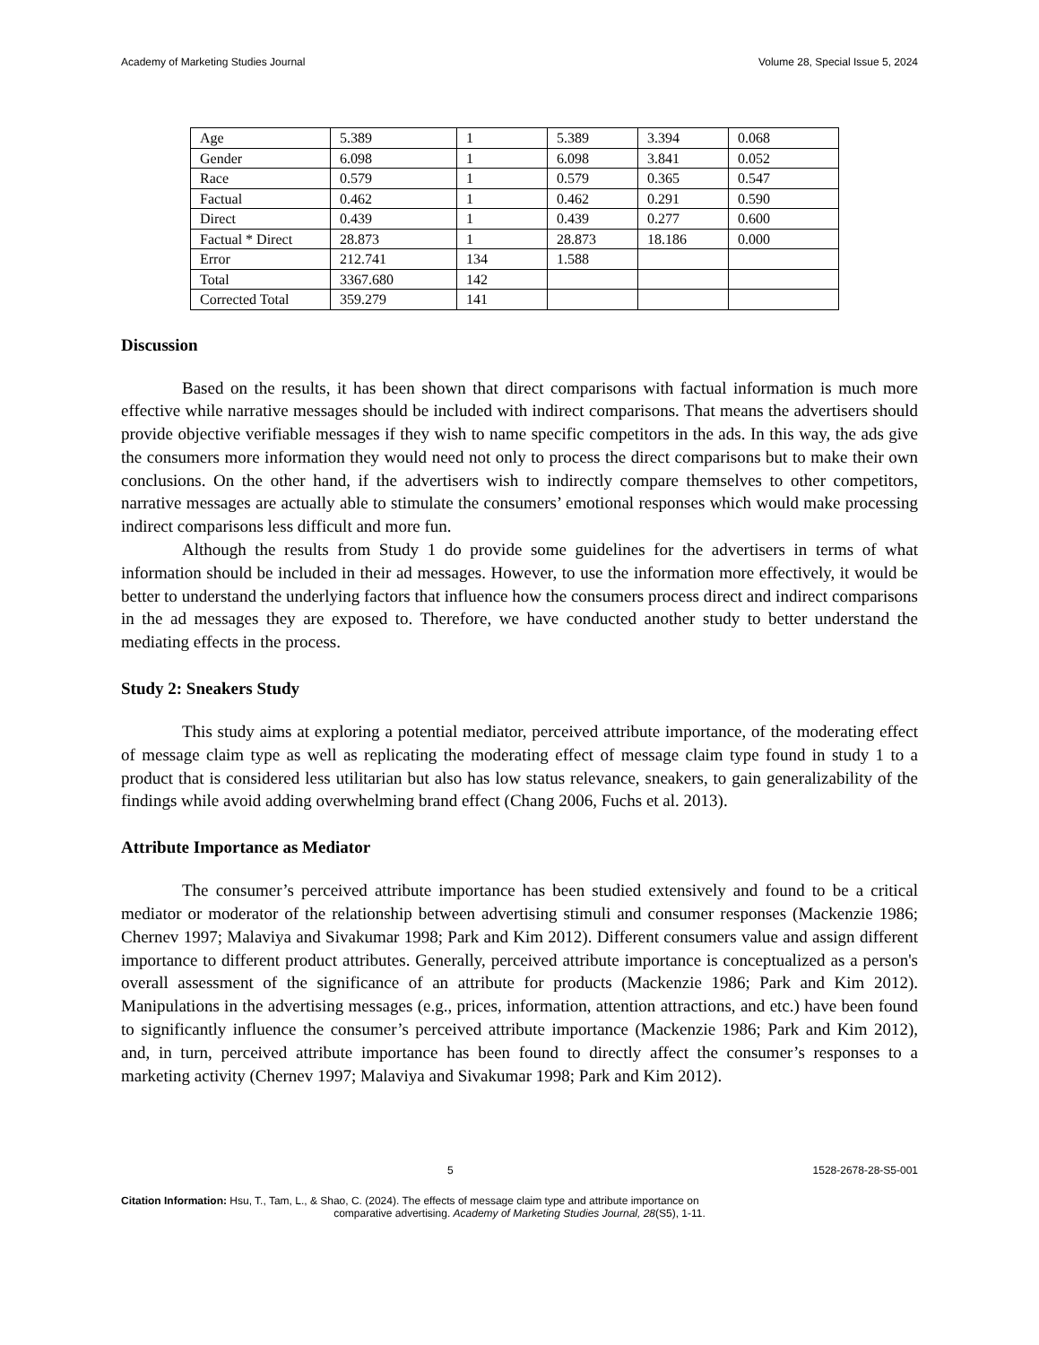Academy of Marketing Studies Journal Volume 28, Special Issue 5, 2024
| Age | 5.389 | 1 | 5.389 | 3.394 | 0.068 |
| Gender | 6.098 | 1 | 6.098 | 3.841 | 0.052 |
| Race | 0.579 | 1 | 0.579 | 0.365 | 0.547 |
| Factual | 0.462 | 1 | 0.462 | 0.291 | 0.590 |
| Direct | 0.439 | 1 | 0.439 | 0.277 | 0.600 |
| Factual * Direct | 28.873 | 1 | 28.873 | 18.186 | 0.000 |
| Error | 212.741 | 134 | 1.588 | | |
| Total | 3367.680 | 142 | | | |
| Corrected Total | 359.279 | 141 | | | |
Discussion
Based on the results, it has been shown that direct comparisons with factual information is much more effective while narrative messages should be included with indirect comparisons. That means the advertisers should provide objective verifiable messages if they wish to name specific competitors in the ads. In this way, the ads give the consumers more information they would need not only to process the direct comparisons but to make their own conclusions. On the other hand, if the advertisers wish to indirectly compare themselves to other competitors, narrative messages are actually able to stimulate the consumers’ emotional responses which would make processing indirect comparisons less difficult and more fun.
Although the results from Study 1 do provide some guidelines for the advertisers in terms of what information should be included in their ad messages. However, to use the information more effectively, it would be better to understand the underlying factors that influence how the consumers process direct and indirect comparisons in the ad messages they are exposed to. Therefore, we have conducted another study to better understand the mediating effects in the process.
Study 2: Sneakers Study
This study aims at exploring a potential mediator, perceived attribute importance, of the moderating effect of message claim type as well as replicating the moderating effect of message claim type found in study 1 to a product that is considered less utilitarian but also has low status relevance, sneakers, to gain generalizability of the findings while avoid adding overwhelming brand effect (Chang 2006, Fuchs et al. 2013).
Attribute Importance as Mediator
The consumer’s perceived attribute importance has been studied extensively and found to be a critical mediator or moderator of the relationship between advertising stimuli and consumer responses (Mackenzie 1986; Chernev 1997; Malaviya and Sivakumar 1998; Park and Kim 2012). Different consumers value and assign different importance to different product attributes. Generally, perceived attribute importance is conceptualized as a person's overall assessment of the significance of an attribute for products (Mackenzie 1986; Park and Kim 2012). Manipulations in the advertising messages (e.g., prices, information, attention attractions, and etc.) have been found to significantly influence the consumer’s perceived attribute importance (Mackenzie 1986; Park and Kim 2012), and, in turn, perceived attribute importance has been found to directly affect the consumer’s responses to a marketing activity (Chernev 1997; Malaviya and Sivakumar 1998; Park and Kim 2012).
5 1528-2678-28-S5-001
Citation Information: Hsu, T., Tam, L., & Shao, C. (2024). The effects of message claim type and attribute importance on
comparative advertising. Academy of Marketing Studies Journal, 28(S5), 1-11.